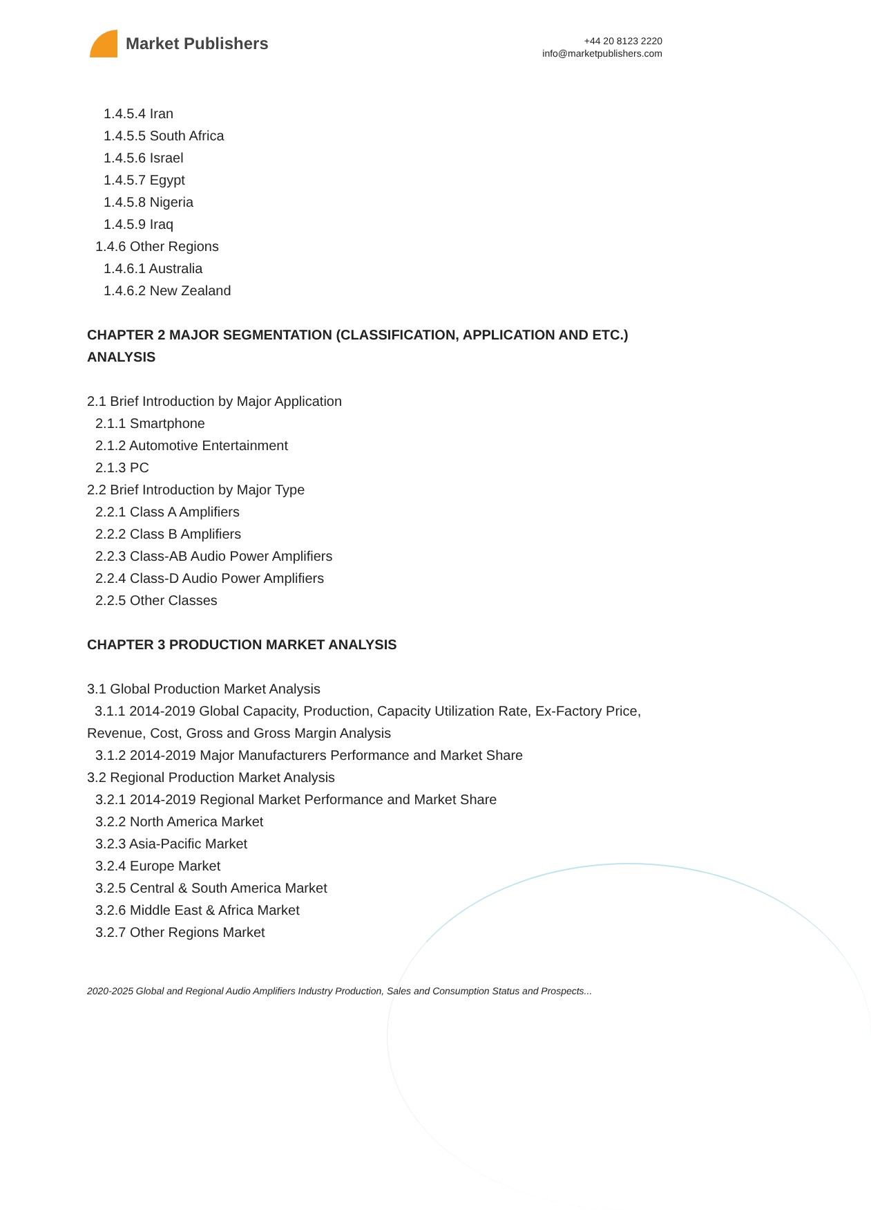Market Publishers
+44 20 8123 2220
info@marketpublishers.com
1.4.5.4 Iran
1.4.5.5 South Africa
1.4.5.6 Israel
1.4.5.7 Egypt
1.4.5.8 Nigeria
1.4.5.9 Iraq
1.4.6 Other Regions
1.4.6.1 Australia
1.4.6.2 New Zealand
CHAPTER 2 MAJOR SEGMENTATION (CLASSIFICATION, APPLICATION AND ETC.) ANALYSIS
2.1 Brief Introduction by Major Application
2.1.1 Smartphone
2.1.2 Automotive Entertainment
2.1.3 PC
2.2 Brief Introduction by Major Type
2.2.1 Class A Amplifiers
2.2.2 Class B Amplifiers
2.2.3 Class-AB Audio Power Amplifiers
2.2.4 Class-D Audio Power Amplifiers
2.2.5 Other Classes
CHAPTER 3 PRODUCTION MARKET ANALYSIS
3.1 Global Production Market Analysis
3.1.1 2014-2019 Global Capacity, Production, Capacity Utilization Rate, Ex-Factory Price, Revenue, Cost, Gross and Gross Margin Analysis
3.1.2 2014-2019 Major Manufacturers Performance and Market Share
3.2 Regional Production Market Analysis
3.2.1 2014-2019 Regional Market Performance and Market Share
3.2.2 North America Market
3.2.3 Asia-Pacific Market
3.2.4 Europe Market
3.2.5 Central & South America Market
3.2.6 Middle East & Africa Market
3.2.7 Other Regions Market
2020-2025 Global and Regional Audio Amplifiers Industry Production, Sales and Consumption Status and Prospects...